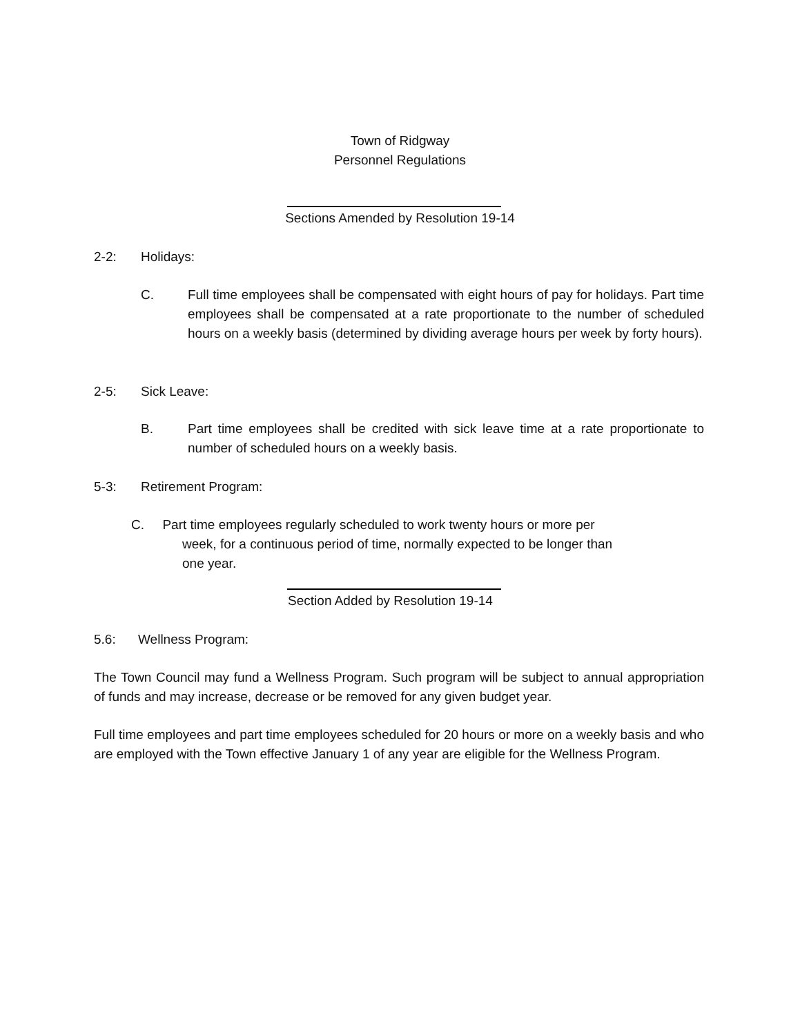Town of Ridgway
Personnel Regulations
Sections Amended by Resolution 19-14
2-2: Holidays:
C. Full time employees shall be compensated with eight hours of pay for holidays. Part time employees shall be compensated at a rate proportionate to the number of scheduled hours on a weekly basis (determined by dividing average hours per week by forty hours).
2-5: Sick Leave:
B. Part time employees shall be credited with sick leave time at a rate proportionate to number of scheduled hours on a weekly basis.
5-3: Retirement Program:
C. Part time employees regularly scheduled to work twenty hours or more per
week, for a continuous period of time, normally expected to be longer than
one year.
Section Added by Resolution 19-14
5.6: Wellness Program:
The Town Council may fund a Wellness Program. Such program will be subject to annual appropriation of funds and may increase, decrease or be removed for any given budget year.
Full time employees and part time employees scheduled for 20 hours or more on a weekly basis and who are employed with the Town effective January 1 of any year are eligible for the Wellness Program.